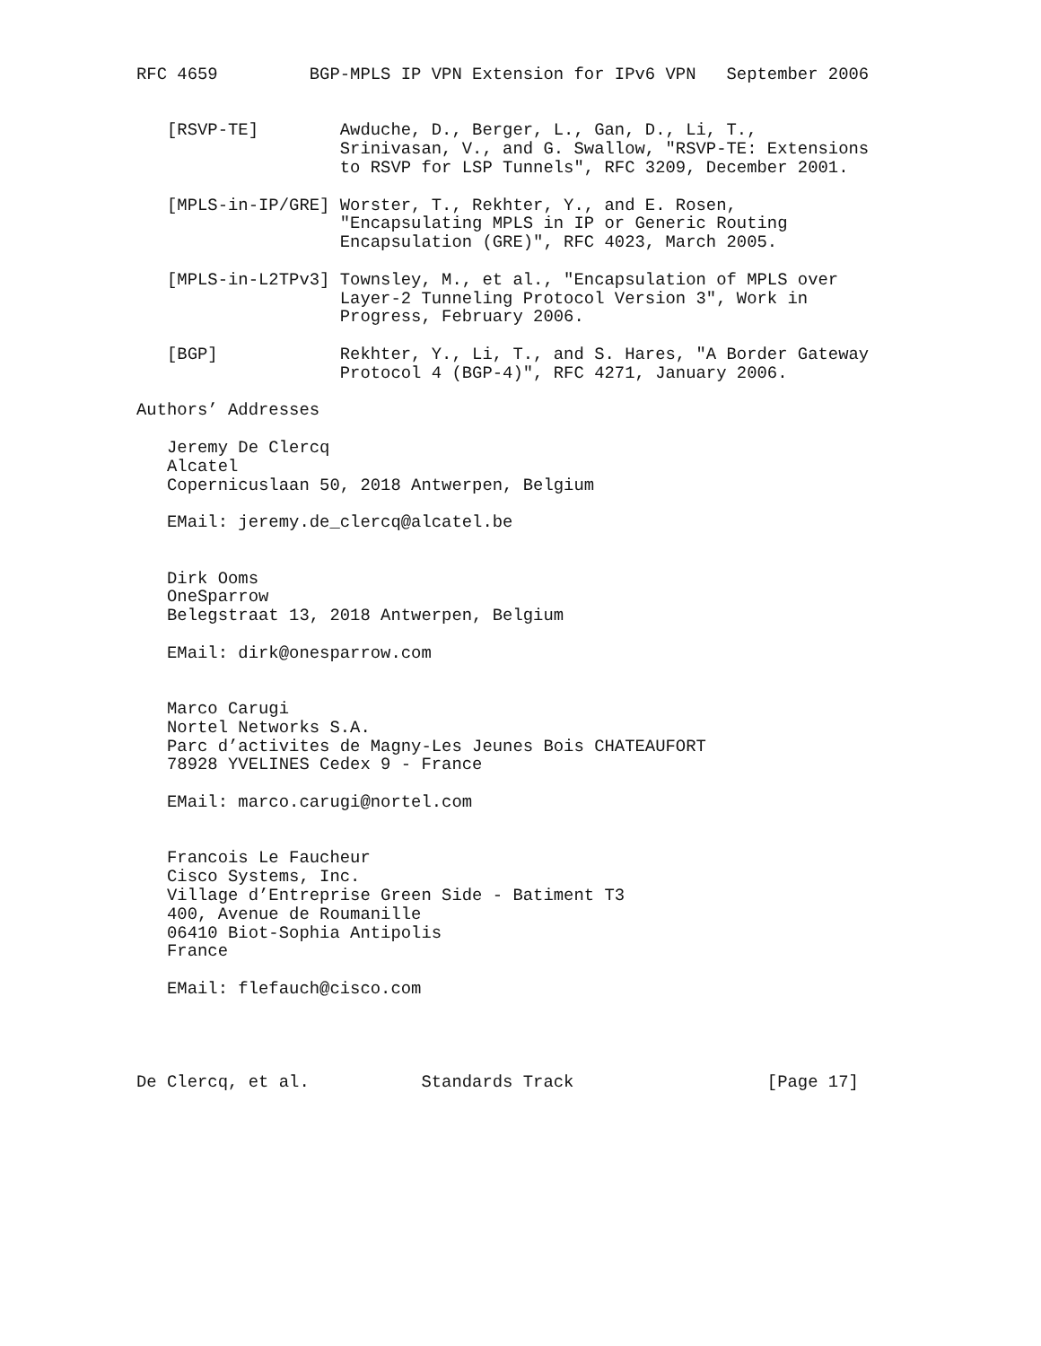RFC 4659         BGP-MPLS IP VPN Extension for IPv6 VPN   September 2006


   [RSVP-TE]        Awduche, D., Berger, L., Gan, D., Li, T.,
                    Srinivasan, V., and G. Swallow, "RSVP-TE: Extensions
                    to RSVP for LSP Tunnels", RFC 3209, December 2001.

   [MPLS-in-IP/GRE] Worster, T., Rekhter, Y., and E. Rosen,
                    "Encapsulating MPLS in IP or Generic Routing
                    Encapsulation (GRE)", RFC 4023, March 2005.

   [MPLS-in-L2TPv3] Townsley, M., et al., "Encapsulation of MPLS over
                    Layer-2 Tunneling Protocol Version 3", Work in
                    Progress, February 2006.

   [BGP]            Rekhter, Y., Li, T., and S. Hares, "A Border Gateway
                    Protocol 4 (BGP-4)", RFC 4271, January 2006.

Authors’ Addresses

   Jeremy De Clercq
   Alcatel
   Copernicuslaan 50, 2018 Antwerpen, Belgium

   EMail: jeremy.de_clercq@alcatel.be


   Dirk Ooms
   OneSparrow
   Belegstraat 13, 2018 Antwerpen, Belgium

   EMail: dirk@onesparrow.com


   Marco Carugi
   Nortel Networks S.A.
   Parc d’activites de Magny-Les Jeunes Bois CHATEAUFORT
   78928 YVELINES Cedex 9 - France

   EMail: marco.carugi@nortel.com


   Francois Le Faucheur
   Cisco Systems, Inc.
   Village d’Entreprise Green Side - Batiment T3
   400, Avenue de Roumanille
   06410 Biot-Sophia Antipolis
   France

   EMail: flefauch@cisco.com




De Clercq, et al.           Standards Track                   [Page 17]